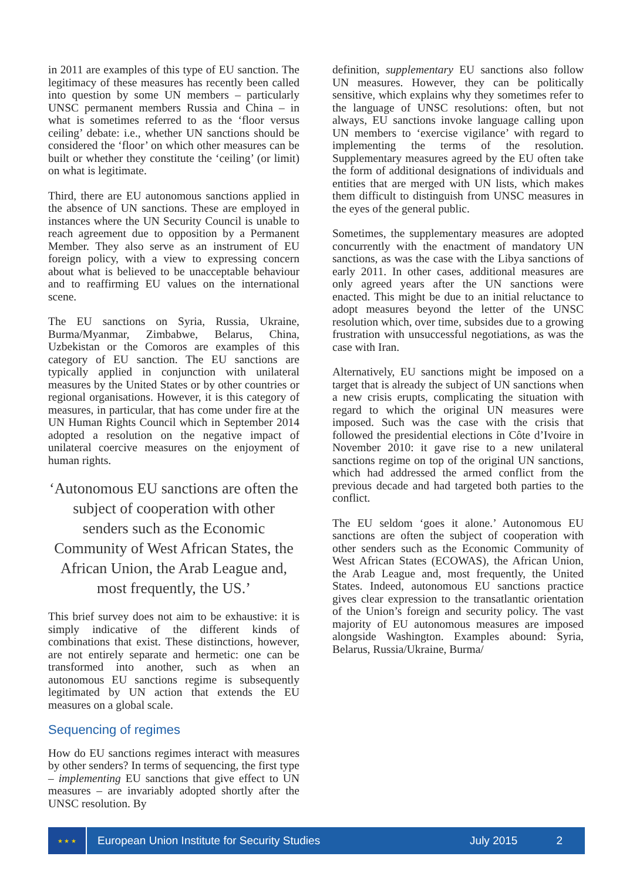in 2011 are examples of this type of EU sanction. The legitimacy of these measures has recently been called into question by some UN members – particularly UNSC permanent members Russia and China – in what is sometimes referred to as the ‘floor versus ceiling’ debate: i.e., whether UN sanctions should be considered the ‘floor’ on which other measures can be built or whether they constitute the ‘ceiling’ (or limit) on what is legitimate.
Third, there are EU autonomous sanctions applied in the absence of UN sanctions. These are employed in instances where the UN Security Council is unable to reach agreement due to opposition by a Permanent Member. They also serve as an instrument of EU foreign policy, with a view to expressing concern about what is believed to be unacceptable behaviour and to reaffirming EU values on the international scene.
The EU sanctions on Syria, Russia, Ukraine, Burma/Myanmar, Zimbabwe, Belarus, China, Uzbekistan or the Comoros are examples of this category of EU sanction. The EU sanctions are typically applied in conjunction with unilateral measures by the United States or by other countries or regional organisations. However, it is this category of measures, in particular, that has come under fire at the UN Human Rights Council which in September 2014 adopted a resolution on the negative impact of unilateral coercive measures on the enjoyment of human rights.
‘Autonomous EU sanctions are often the subject of cooperation with other senders such as the Economic Community of West African States, the African Union, the Arab League and, most frequently, the US.’
This brief survey does not aim to be exhaustive: it is simply indicative of the different kinds of combinations that exist. These distinctions, however, are not entirely separate and hermetic: one can be transformed into another, such as when an autonomous EU sanctions regime is subsequently legitimated by UN action that extends the EU measures on a global scale.
Sequencing of regimes
How do EU sanctions regimes interact with measures by other senders? In terms of sequencing, the first type – implementing EU sanctions that give effect to UN measures – are invariably adopted shortly after the UNSC resolution. By
definition, supplementary EU sanctions also follow UN measures. However, they can be politically sensitive, which explains why they sometimes refer to the language of UNSC resolutions: often, but not always, EU sanctions invoke language calling upon UN members to ‘exercise vigilance’ with regard to implementing the terms of the resolution. Supplementary measures agreed by the EU often take the form of additional designations of individuals and entities that are merged with UN lists, which makes them difficult to distinguish from UNSC measures in the eyes of the general public.
Sometimes, the supplementary measures are adopted concurrently with the enactment of mandatory UN sanctions, as was the case with the Libya sanctions of early 2011. In other cases, additional measures are only agreed years after the UN sanctions were enacted. This might be due to an initial reluctance to adopt measures beyond the letter of the UNSC resolution which, over time, subsides due to a growing frustration with unsuccessful negotiations, as was the case with Iran.
Alternatively, EU sanctions might be imposed on a target that is already the subject of UN sanctions when a new crisis erupts, complicating the situation with regard to which the original UN measures were imposed. Such was the case with the crisis that followed the presidential elections in Côte d’Ivoire in November 2010: it gave rise to a new unilateral sanctions regime on top of the original UN sanctions, which had addressed the armed conflict from the previous decade and had targeted both parties to the conflict.
The EU seldom ‘goes it alone.’ Autonomous EU sanctions are often the subject of cooperation with other senders such as the Economic Community of West African States (ECOWAS), the African Union, the Arab League and, most frequently, the United States. Indeed, autonomous EU sanctions practice gives clear expression to the transatlantic orientation of the Union’s foreign and security policy. The vast majority of EU autonomous measures are imposed alongside Washington. Examples abound: Syria, Belarus, Russia/Ukraine, Burma/
★ ★ ★
European Union Institute for Security Studies July 2015 2